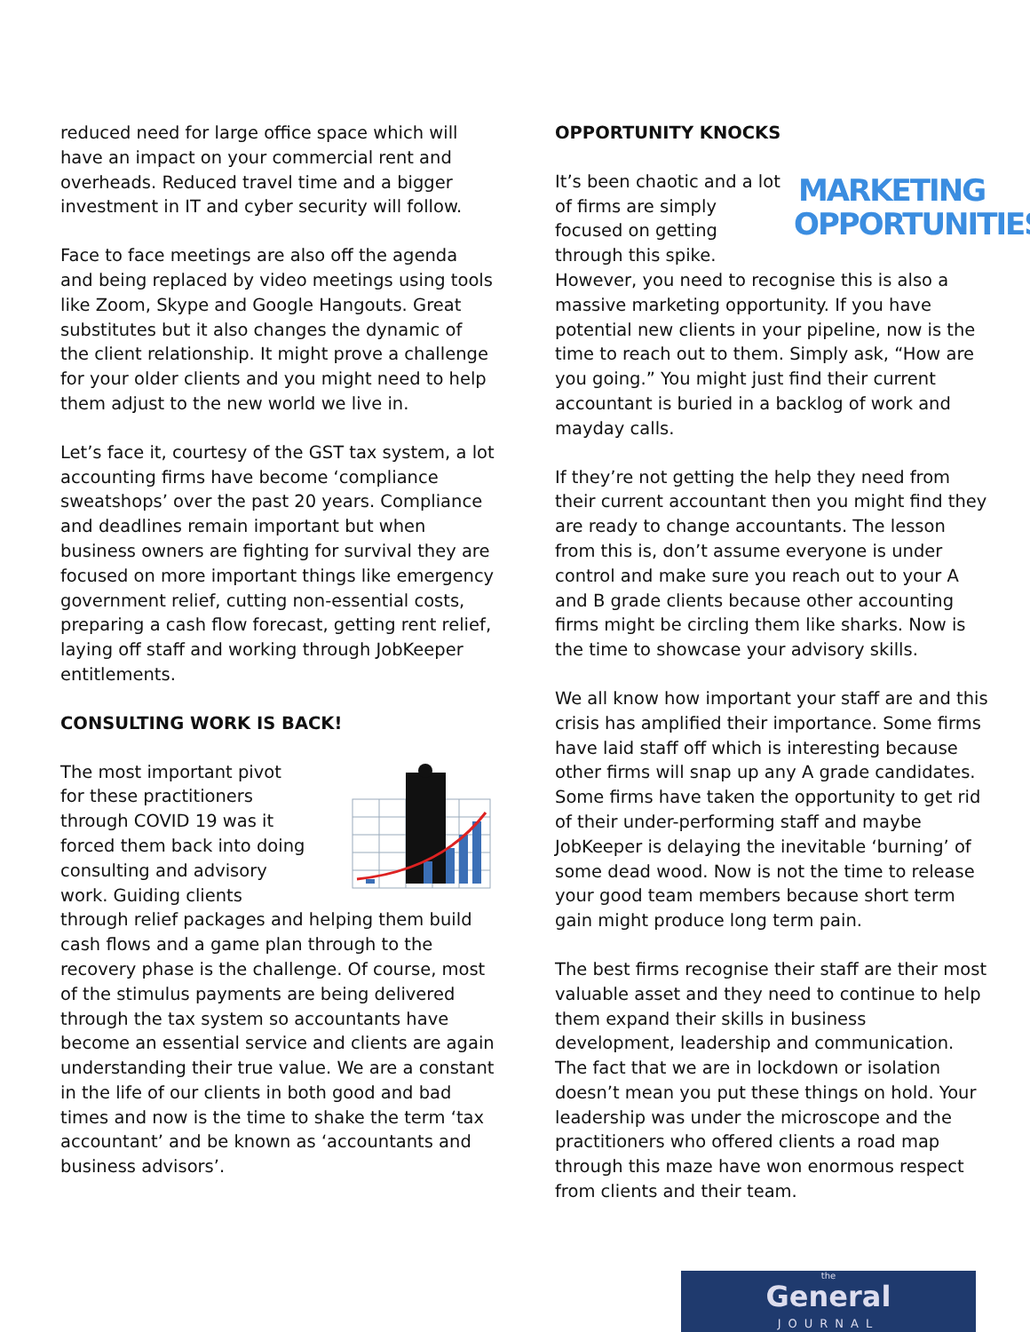reduced need for large office space which will have an impact on your commercial rent and overheads. Reduced travel time and a bigger investment in IT and cyber security will follow.
Face to face meetings are also off the agenda and being replaced by video meetings using tools like Zoom, Skype and Google Hangouts. Great substitutes but it also changes the dynamic of the client relationship. It might prove a challenge for your older clients and you might need to help them adjust to the new world we live in.
Let’s face it, courtesy of the GST tax system, a lot accounting firms have become ‘compliance sweatshops’ over the past 20 years. Compliance and deadlines remain important but when business owners are fighting for survival they are focused on more important things like emergency government relief, cutting non-essential costs, preparing a cash flow forecast, getting rent relief, laying off staff and working through JobKeeper entitlements.
CONSULTING WORK IS BACK!
The most important pivot for these practitioners through COVID 19 was it forced them back into doing consulting and advisory work. Guiding clients through relief packages and helping them build cash flows and a game plan through to the recovery phase is the challenge. Of course, most of the stimulus payments are being delivered through the tax system so accountants have become an essential service and clients are again understanding their true value. We are a constant in the life of our clients in both good and bad times and now is the time to shake the term ‘tax accountant’ and be known as ‘accountants and business advisors’.
OPPORTUNITY KNOCKS
MARKETING
OPPORTUNITIES It’s been chaotic and a lot of firms are simply focused on getting through this spike. However, you need to recognise this is also a massive marketing opportunity. If you have potential new clients in your pipeline, now is the time to reach out to them. Simply ask, “How are you going.” You might just find their current accountant is buried in a backlog of work and mayday calls.
If they’re not getting the help they need from their current accountant then you might find they are ready to change accountants. The lesson from this is, don’t assume everyone is under control and make sure you reach out to your A and B grade clients because other accounting firms might be circling them like sharks. Now is the time to showcase your advisory skills.
We all know how important your staff are and this crisis has amplified their importance. Some firms have laid staff off which is interesting because other firms will snap up any A grade candidates. Some firms have taken the opportunity to get rid of their under-performing staff and maybe JobKeeper is delaying the inevitable ‘burning’ of some dead wood. Now is not the time to release your good team members because short term gain might produce long term pain.
The best firms recognise their staff are their most valuable asset and they need to continue to help them expand their skills in business development, leadership and communication. The fact that we are in lockdown or isolation doesn’t mean you put these things on hold. Your leadership was under the microscope and the practitioners who offered clients a road map through this maze have won enormous respect from clients and their team.
the
General
JOURNAL